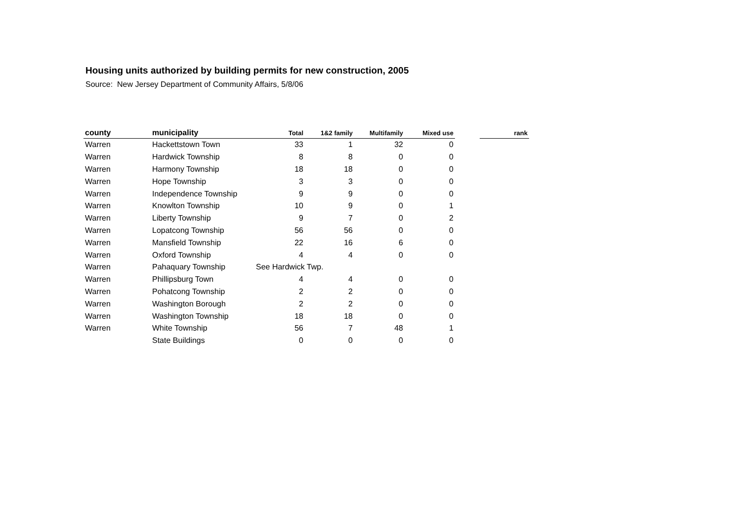Housing units authorized by building permits for new construction, 2005
Source: New Jersey Department of Community Affairs, 5/8/06
| county | municipality | Total | 1&2 family | Multifamily | Mixed use | | rank |
| --- | --- | --- | --- | --- | --- | --- | --- |
| Warren | Hackettstown Town | 33 | 1 | 32 | 0 | | |
| Warren | Hardwick Township | 8 | 8 | 0 | 0 | | |
| Warren | Harmony Township | 18 | 18 | 0 | 0 | | |
| Warren | Hope Township | 3 | 3 | 0 | 0 | | |
| Warren | Independence Township | 9 | 9 | 0 | 0 | | |
| Warren | Knowlton Township | 10 | 9 | 0 | 1 | | |
| Warren | Liberty Township | 9 | 7 | 0 | 2 | | |
| Warren | Lopatcong Township | 56 | 56 | 0 | 0 | | |
| Warren | Mansfield Township | 22 | 16 | 6 | 0 | | |
| Warren | Oxford Township | 4 | 4 | 0 | 0 | | |
| Warren | Pahaquary Township | See Hardwick Twp. | | | | | |
| Warren | Phillipsburg Town | 4 | 4 | 0 | 0 | | |
| Warren | Pohatcong Township | 2 | 2 | 0 | 0 | | |
| Warren | Washington Borough | 2 | 2 | 0 | 0 | | |
| Warren | Washington Township | 18 | 18 | 0 | 0 | | |
| Warren | White Township | 56 | 7 | 48 | 1 | | |
| | State Buildings | 0 | 0 | 0 | 0 | | |